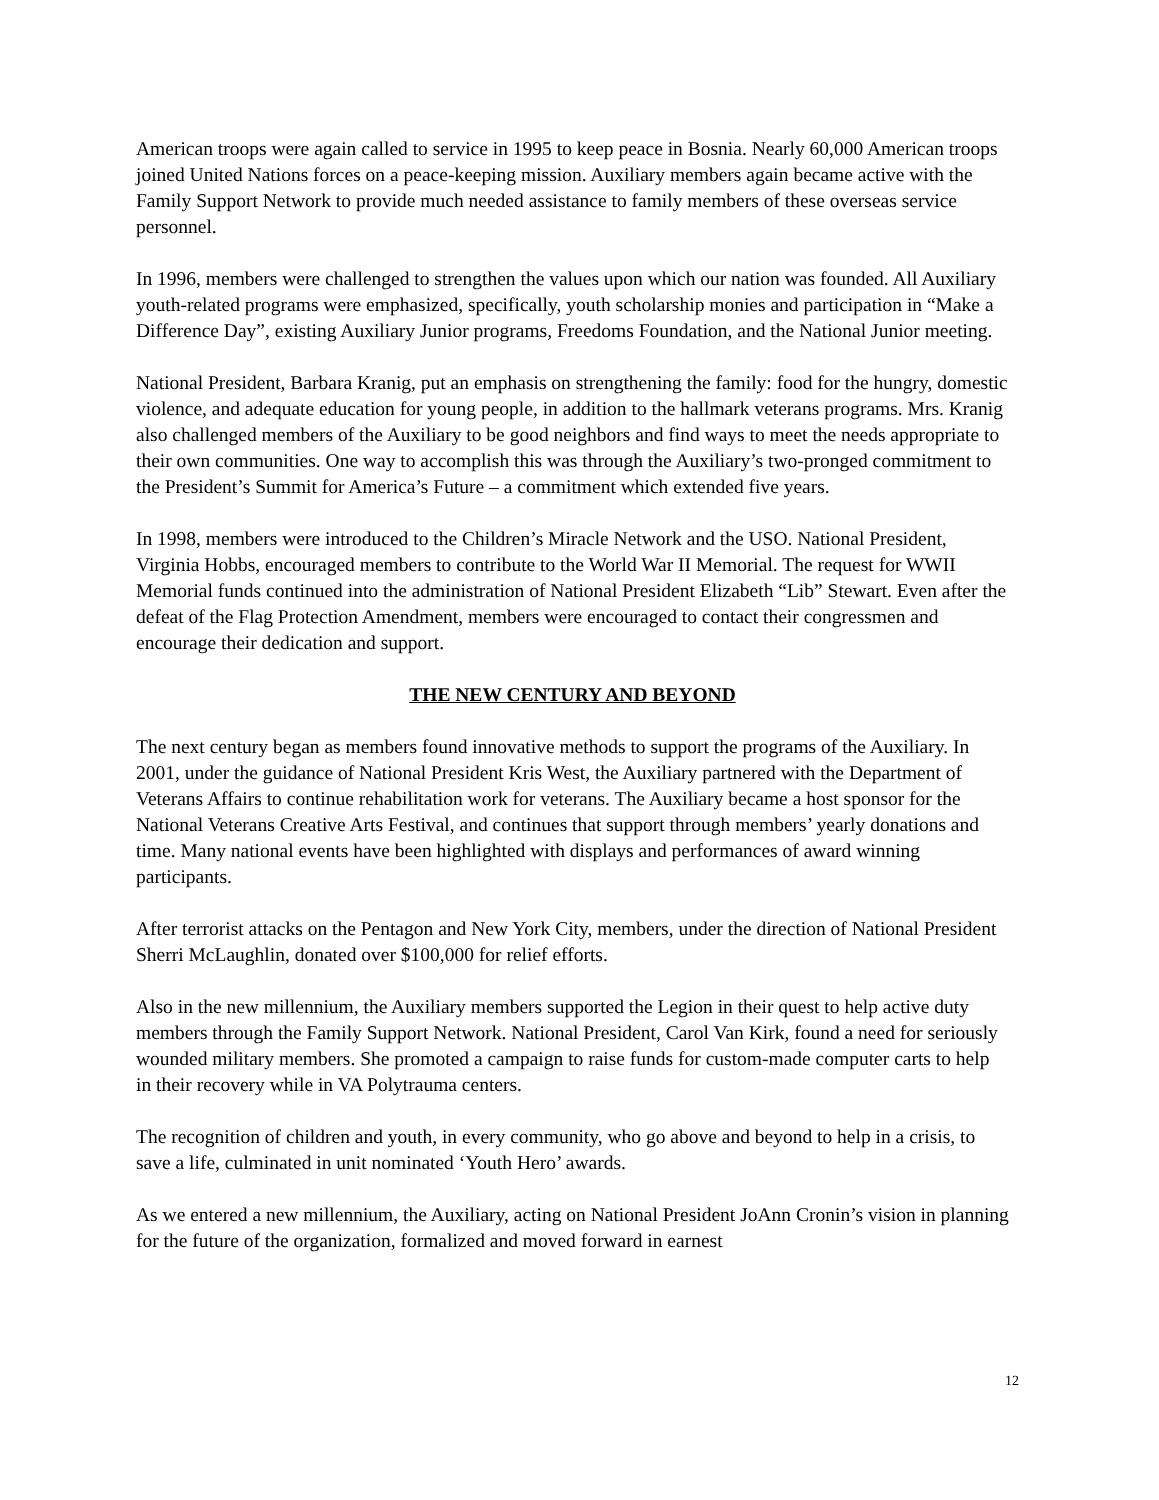American troops were again called to service in 1995 to keep peace in Bosnia. Nearly 60,000 American troops joined United Nations forces on a peace-keeping mission. Auxiliary members again became active with the Family Support Network to provide much needed assistance to family members of these overseas service personnel.
In 1996, members were challenged to strengthen the values upon which our nation was founded. All Auxiliary youth-related programs were emphasized, specifically, youth scholarship monies and participation in “Make a Difference Day”, existing Auxiliary Junior programs, Freedoms Foundation, and the National Junior meeting.
National President, Barbara Kranig, put an emphasis on strengthening the family: food for the hungry, domestic violence, and adequate education for young people, in addition to the hallmark veterans programs. Mrs. Kranig also challenged members of the Auxiliary to be good neighbors and find ways to meet the needs appropriate to their own communities. One way to accomplish this was through the Auxiliary’s two-pronged commitment to the President’s Summit for America’s Future – a commitment which extended five years.
In 1998, members were introduced to the Children’s Miracle Network and the USO. National President, Virginia Hobbs, encouraged members to contribute to the World War II Memorial. The request for WWII Memorial funds continued into the administration of National President Elizabeth “Lib” Stewart. Even after the defeat of the Flag Protection Amendment, members were encouraged to contact their congressmen and encourage their dedication and support.
THE NEW CENTURY AND BEYOND
The next century began as members found innovative methods to support the programs of the Auxiliary. In 2001, under the guidance of National President Kris West, the Auxiliary partnered with the Department of Veterans Affairs to continue rehabilitation work for veterans. The Auxiliary became a host sponsor for the National Veterans Creative Arts Festival, and continues that support through members’ yearly donations and time. Many national events have been highlighted with displays and performances of award winning participants.
After terrorist attacks on the Pentagon and New York City, members, under the direction of National President Sherri McLaughlin, donated over $100,000 for relief efforts.
Also in the new millennium, the Auxiliary members supported the Legion in their quest to help active duty members through the Family Support Network. National President, Carol Van Kirk, found a need for seriously wounded military members. She promoted a campaign to raise funds for custom-made computer carts to help in their recovery while in VA Polytrauma centers.
The recognition of children and youth, in every community, who go above and beyond to help in a crisis, to save a life, culminated in unit nominated ‘Youth Hero’ awards.
As we entered a new millennium, the Auxiliary, acting on National President JoAnn Cronin’s vision in planning for the future of the organization, formalized and moved forward in earnest
12